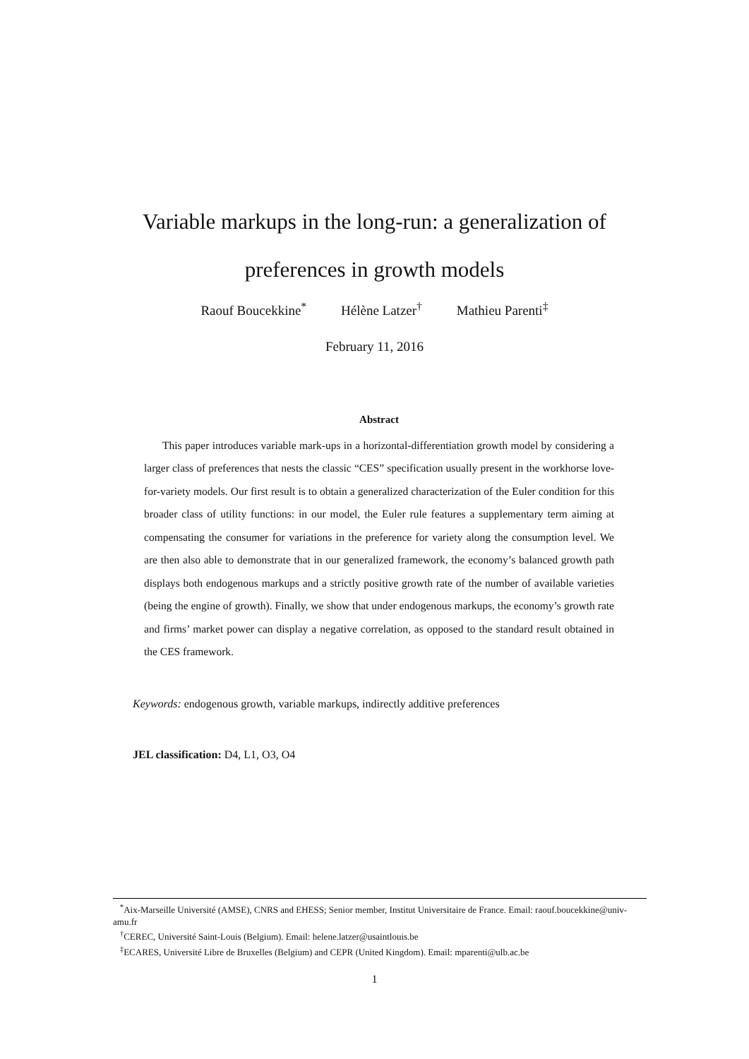Variable markups in the long-run: a generalization of
preferences in growth models
Raouf Boucekkine<sup>*</sup> Hélène Latzer<sup>†</sup> Mathieu Parenti<sup>‡</sup>
February 11, 2016
Abstract
This paper introduces variable mark-ups in a horizontal-differentiation growth model by considering a larger class of preferences that nests the classic “CES” specification usually present in the workhorse love-for-variety models. Our first result is to obtain a generalized characterization of the Euler condition for this broader class of utility functions: in our model, the Euler rule features a supplementary term aiming at compensating the consumer for variations in the preference for variety along the consumption level. We are then also able to demonstrate that in our generalized framework, the economy’s balanced growth path displays both endogenous markups and a strictly positive growth rate of the number of available varieties (being the engine of growth). Finally, we show that under endogenous markups, the economy’s growth rate and firms’ market power can display a negative correlation, as opposed to the standard result obtained in the CES framework.
Keywords: endogenous growth, variable markups, indirectly additive preferences
JEL classification: D4, L1, O3, O4
<sup>*</sup> Aix-Marseille Université (AMSE), CNRS and EHESS; Senior member, Institut Universitaire de France. Email: raouf.boucekkine@univ-amu.fr
<sup>†</sup> CEREC, Université Saint-Louis (Belgium). Email: helene.latzer@usaintlouis.be
<sup>‡</sup> ECARES, Université Libre de Bruxelles (Belgium) and CEPR (United Kingdom). Email: mparenti@ulb.ac.be
1